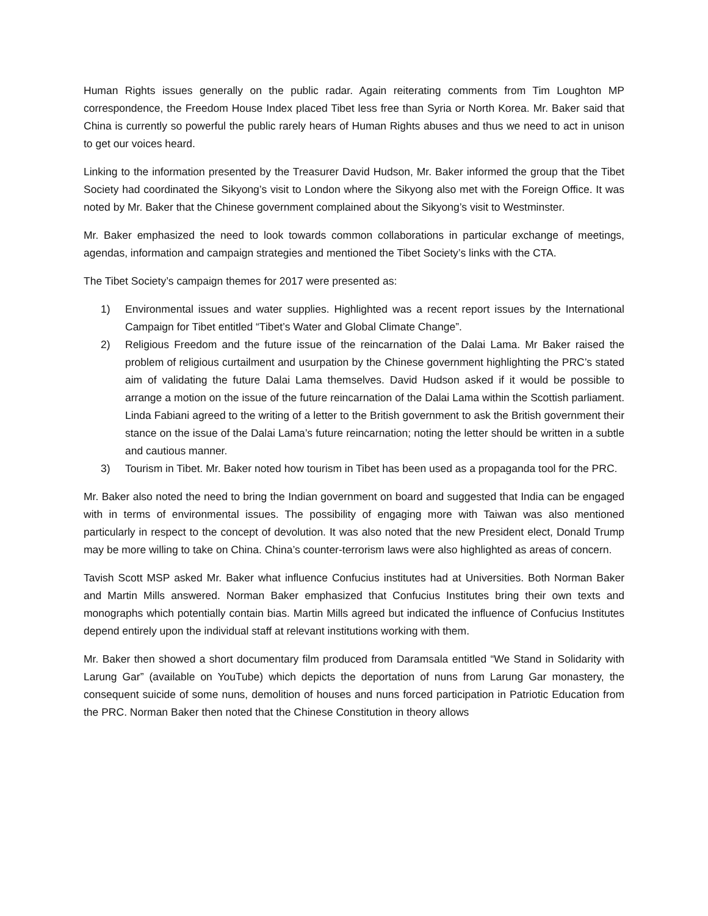Human Rights issues generally on the public radar. Again reiterating comments from Tim Loughton MP correspondence, the Freedom House Index placed Tibet less free than Syria or North Korea. Mr. Baker said that China is currently so powerful the public rarely hears of Human Rights abuses and thus we need to act in unison to get our voices heard.
Linking to the information presented by the Treasurer David Hudson, Mr. Baker informed the group that the Tibet Society had coordinated the Sikyong’s visit to London where the Sikyong also met with the Foreign Office. It was noted by Mr. Baker that the Chinese government complained about the Sikyong’s visit to Westminster.
Mr. Baker emphasized the need to look towards common collaborations in particular exchange of meetings, agendas, information and campaign strategies and mentioned the Tibet Society’s links with the CTA.
The Tibet Society’s campaign themes for 2017 were presented as:
1) Environmental issues and water supplies. Highlighted was a recent report issues by the International Campaign for Tibet entitled “Tibet’s Water and Global Climate Change”.
2) Religious Freedom and the future issue of the reincarnation of the Dalai Lama. Mr Baker raised the problem of religious curtailment and usurpation by the Chinese government highlighting the PRC’s stated aim of validating the future Dalai Lama themselves. David Hudson asked if it would be possible to arrange a motion on the issue of the future reincarnation of the Dalai Lama within the Scottish parliament. Linda Fabiani agreed to the writing of a letter to the British government to ask the British government their stance on the issue of the Dalai Lama’s future reincarnation; noting the letter should be written in a subtle and cautious manner.
3) Tourism in Tibet. Mr. Baker noted how tourism in Tibet has been used as a propaganda tool for the PRC.
Mr. Baker also noted the need to bring the Indian government on board and suggested that India can be engaged with in terms of environmental issues. The possibility of engaging more with Taiwan was also mentioned particularly in respect to the concept of devolution. It was also noted that the new President elect, Donald Trump may be more willing to take on China. China’s counter-terrorism laws were also highlighted as areas of concern.
Tavish Scott MSP asked Mr. Baker what influence Confucius institutes had at Universities. Both Norman Baker and Martin Mills answered. Norman Baker emphasized that Confucius Institutes bring their own texts and monographs which potentially contain bias. Martin Mills agreed but indicated the influence of Confucius Institutes depend entirely upon the individual staff at relevant institutions working with them.
Mr. Baker then showed a short documentary film produced from Daramsala entitled “We Stand in Solidarity with Larung Gar” (available on YouTube) which depicts the deportation of nuns from Larung Gar monastery, the consequent suicide of some nuns, demolition of houses and nuns forced participation in Patriotic Education from the PRC. Norman Baker then noted that the Chinese Constitution in theory allows